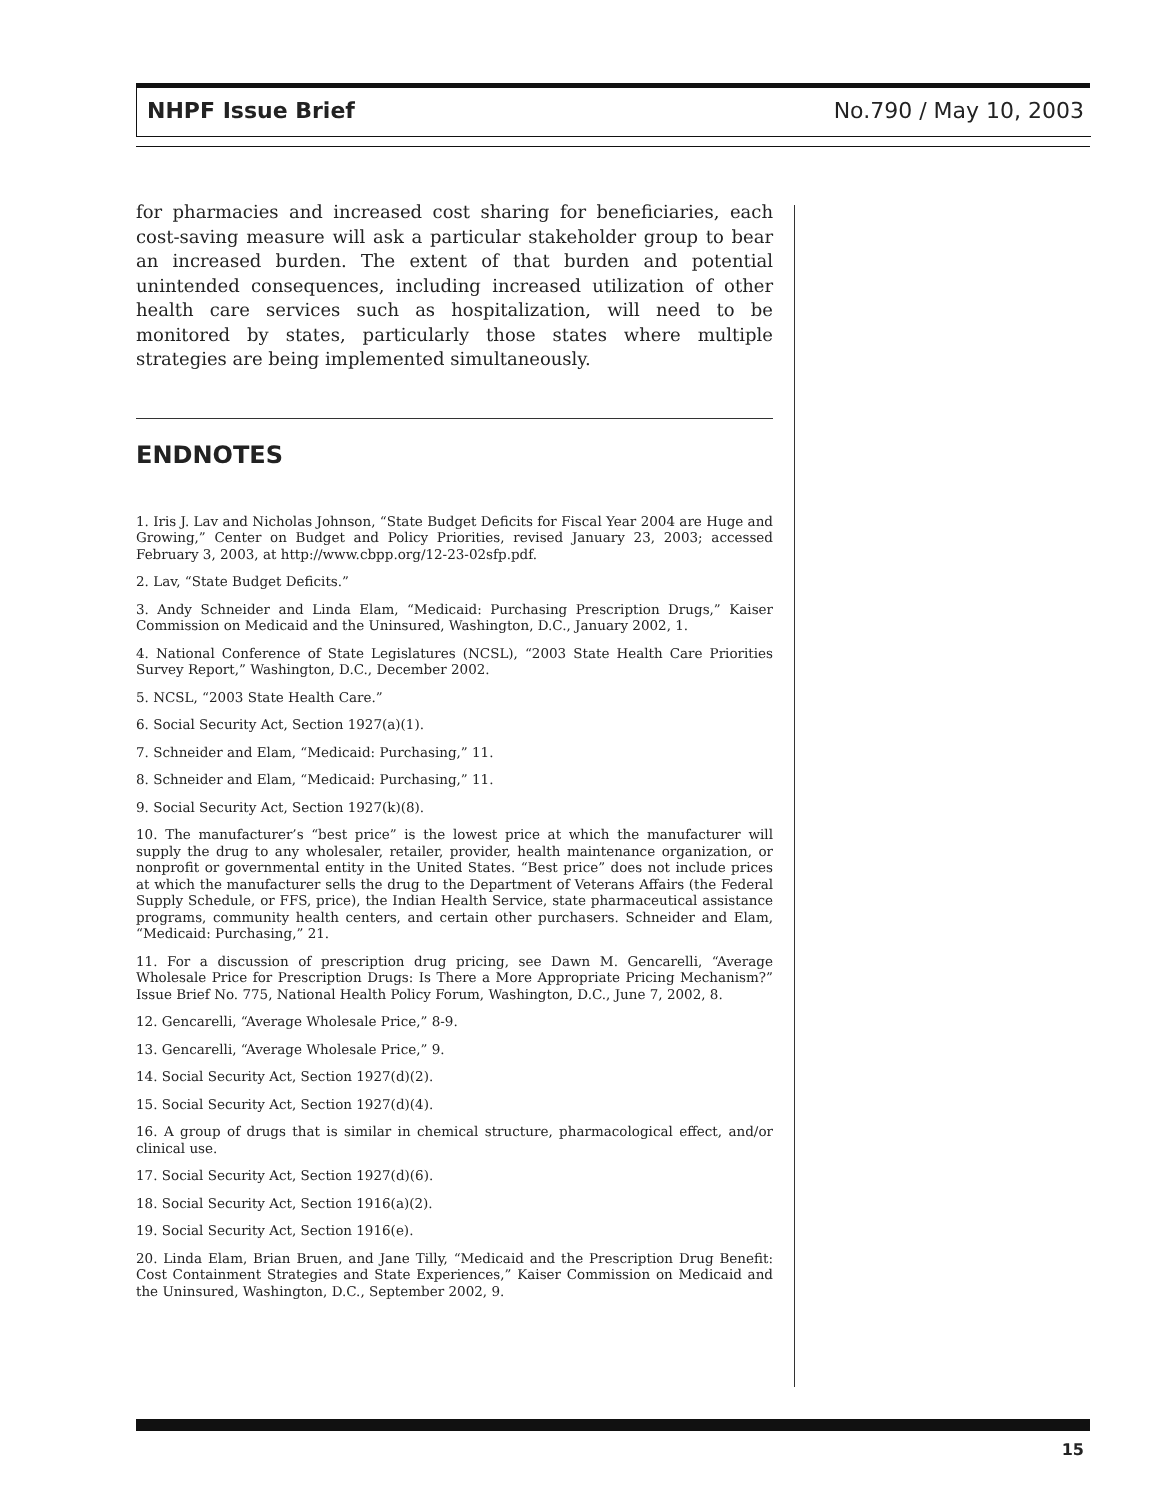NHPF Issue Brief No.790 / May 10, 2003
for pharmacies and increased cost sharing for beneficiaries, each cost-saving measure will ask a particular stakeholder group to bear an increased burden. The extent of that burden and potential unintended consequences, including increased utilization of other health care services such as hospitalization, will need to be monitored by states, particularly those states where multiple strategies are being implemented simultaneously.
ENDNOTES
1. Iris J. Lav and Nicholas Johnson, “State Budget Deficits for Fiscal Year 2004 are Huge and Growing,” Center on Budget and Policy Priorities, revised January 23, 2003; accessed February 3, 2003, at http://www.cbpp.org/12-23-02sfp.pdf.
2. Lav, “State Budget Deficits.”
3. Andy Schneider and Linda Elam, “Medicaid: Purchasing Prescription Drugs,” Kaiser Commission on Medicaid and the Uninsured, Washington, D.C., January 2002, 1.
4. National Conference of State Legislatures (NCSL), “2003 State Health Care Priorities Survey Report,” Washington, D.C., December 2002.
5. NCSL, “2003 State Health Care.”
6. Social Security Act, Section 1927(a)(1).
7. Schneider and Elam, “Medicaid: Purchasing,” 11.
8. Schneider and Elam, “Medicaid: Purchasing,” 11.
9. Social Security Act, Section 1927(k)(8).
10. The manufacturer’s “best price” is the lowest price at which the manufacturer will supply the drug to any wholesaler, retailer, provider, health maintenance organization, or nonprofit or governmental entity in the United States. “Best price” does not include prices at which the manufacturer sells the drug to the Department of Veterans Affairs (the Federal Supply Schedule, or FFS, price), the Indian Health Service, state pharmaceutical assistance programs, community health centers, and certain other purchasers. Schneider and Elam, “Medicaid: Purchasing,” 21.
11. For a discussion of prescription drug pricing, see Dawn M. Gencarelli, “Average Wholesale Price for Prescription Drugs: Is There a More Appropriate Pricing Mechanism?” Issue Brief No. 775, National Health Policy Forum, Washington, D.C., June 7, 2002, 8.
12. Gencarelli, “Average Wholesale Price,” 8-9.
13. Gencarelli, “Average Wholesale Price,” 9.
14. Social Security Act, Section 1927(d)(2).
15. Social Security Act, Section 1927(d)(4).
16. A group of drugs that is similar in chemical structure, pharmacological effect, and/or clinical use.
17. Social Security Act, Section 1927(d)(6).
18. Social Security Act, Section 1916(a)(2).
19. Social Security Act, Section 1916(e).
20. Linda Elam, Brian Bruen, and Jane Tilly, “Medicaid and the Prescription Drug Benefit: Cost Containment Strategies and State Experiences,” Kaiser Commission on Medicaid and the Uninsured, Washington, D.C., September 2002, 9.
15